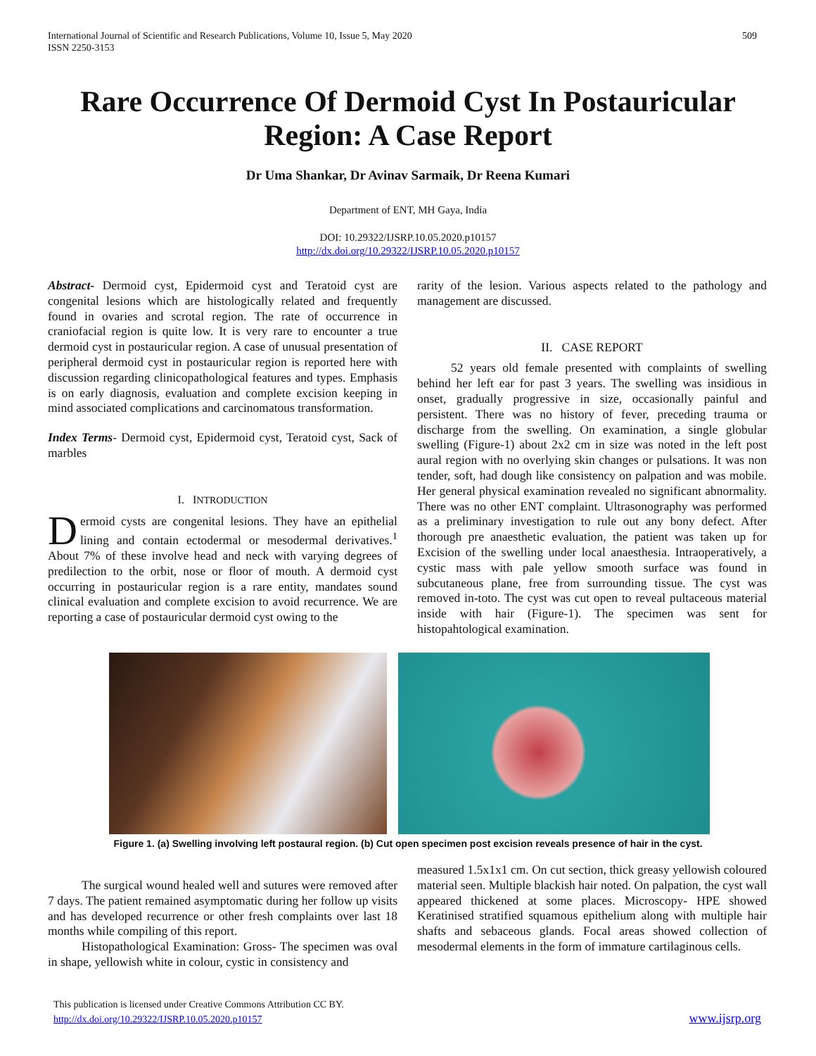International Journal of Scientific and Research Publications, Volume 10, Issue 5, May 2020
ISSN 2250-3153
509
Rare Occurrence Of Dermoid Cyst In Postauricular Region: A Case Report
Dr Uma Shankar, Dr Avinav Sarmaik, Dr Reena Kumari
Department of ENT, MH Gaya, India
DOI: 10.29322/IJSRP.10.05.2020.p10157
http://dx.doi.org/10.29322/IJSRP.10.05.2020.p10157
Abstract- Dermoid cyst, Epidermoid cyst and Teratoid cyst are congenital lesions which are histologically related and frequently found in ovaries and scrotal region. The rate of occurrence in craniofacial region is quite low. It is very rare to encounter a true dermoid cyst in postauricular region. A case of unusual presentation of peripheral dermoid cyst in postauricular region is reported here with discussion regarding clinicopathological features and types. Emphasis is on early diagnosis, evaluation and complete excision keeping in mind associated complications and carcinomatous transformation.
Index Terms- Dermoid cyst, Epidermoid cyst, Teratoid cyst, Sack of marbles
I. INTRODUCTION
Dermoid cysts are congenital lesions. They have an epithelial lining and contain ectodermal or mesodermal derivatives.<sup>1</sup> About 7% of these involve head and neck with varying degrees of predilection to the orbit, nose or floor of mouth. A dermoid cyst occurring in postauricular region is a rare entity, mandates sound clinical evaluation and complete excision to avoid recurrence. We are reporting a case of postauricular dermoid cyst owing to the
rarity of the lesion. Various aspects related to the pathology and management are discussed.
II. CASE REPORT
52 years old female presented with complaints of swelling behind her left ear for past 3 years. The swelling was insidious in onset, gradually progressive in size, occasionally painful and persistent. There was no history of fever, preceding trauma or discharge from the swelling. On examination, a single globular swelling (Figure-1) about 2x2 cm in size was noted in the left post aural region with no overlying skin changes or pulsations. It was non tender, soft, had dough like consistency on palpation and was mobile. Her general physical examination revealed no significant abnormality. There was no other ENT complaint. Ultrasonography was performed as a preliminary investigation to rule out any bony defect. After thorough pre anaesthetic evaluation, the patient was taken up for Excision of the swelling under local anaesthesia. Intraoperatively, a cystic mass with pale yellow smooth surface was found in subcutaneous plane, free from surrounding tissue. The cyst was removed in-toto. The cyst was cut open to reveal pultaceous material inside with hair (Figure-1). The specimen was sent for histopahtological examination.
Figure 1. (a) Swelling involving left postaural region. (b) Cut open specimen post excision reveals presence of hair in the cyst.
The surgical wound healed well and sutures were removed after 7 days. The patient remained asymptomatic during her follow up visits and has developed recurrence or other fresh complaints over last 18 months while compiling of this report.
Histopathological Examination: Gross- The specimen was oval in shape, yellowish white in colour, cystic in consistency and
measured 1.5x1x1 cm. On cut section, thick greasy yellowish coloured material seen. Multiple blackish hair noted. On palpation, the cyst wall appeared thickened at some places. Microscopy- HPE showed Keratinised stratified squamous epithelium along with multiple hair shafts and sebaceous glands. Focal areas showed collection of mesodermal elements in the form of immature cartilaginous cells.
This publication is licensed under Creative Commons Attribution CC BY.
http://dx.doi.org/10.29322/IJSRP.10.05.2020.p10157
www.ijsrp.org